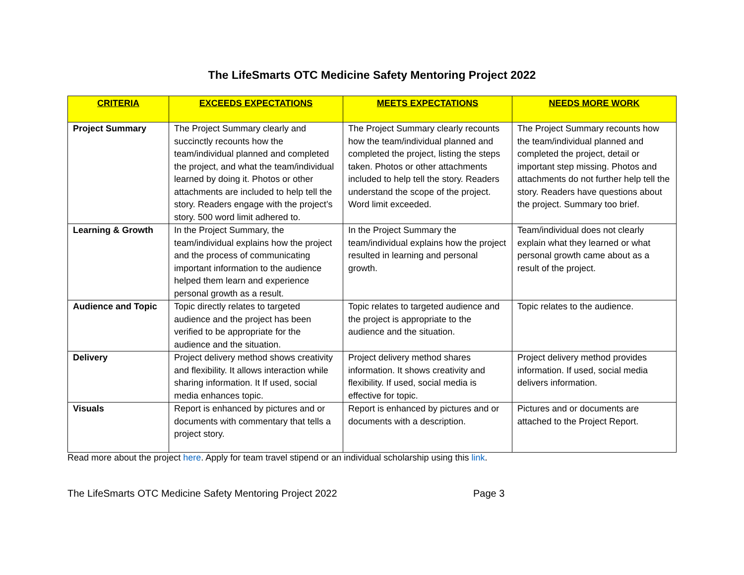The LifeSmarts OTC Medicine Safety Mentoring Project 2022
| CRITERIA | EXCEEDS EXPECTATIONS | MEETS EXPECTATIONS | NEEDS MORE WORK |
| --- | --- | --- | --- |
| Project Summary | The Project Summary clearly and succinctly recounts how the team/individual planned and completed the project, and what the team/individual learned by doing it. Photos or other attachments are included to help tell the story. Readers engage with the project’s story. 500 word limit adhered to. | The Project Summary clearly recounts how the team/individual planned and completed the project, listing the steps taken. Photos or other attachments included to help tell the story. Readers understand the scope of the project. Word limit exceeded. | The Project Summary recounts how the team/individual planned and completed the project, detail or important step missing. Photos and attachments do not further help tell the story. Readers have questions about the project. Summary too brief. |
| Learning & Growth | In the Project Summary, the team/individual explains how the project and the process of communicating important information to the audience helped them learn and experience personal growth as a result. | In the Project Summary the team/individual explains how the project resulted in learning and personal growth. | Team/individual does not clearly explain what they learned or what personal growth came about as a result of the project. |
| Audience and Topic | Topic directly relates to targeted audience and the project has been verified to be appropriate for the audience and the situation. | Topic relates to targeted audience and the project is appropriate to the audience and the situation. | Topic relates to the audience. |
| Delivery | Project delivery method shows creativity and flexibility. It allows interaction while sharing information. It If used, social media enhances topic. | Project delivery method shares information. It shows creativity and flexibility. If used, social media is effective for topic. | Project delivery method provides information. If used, social media delivers information. |
| Visuals | Report is enhanced by pictures and or documents with commentary that tells a project story. | Report is enhanced by pictures and or documents with a description. | Pictures and or documents are attached to the Project Report. |
Read more about the project here. Apply for team travel stipend or an individual scholarship using this link.
The LifeSmarts OTC Medicine Safety Mentoring Project 2022 Page 3